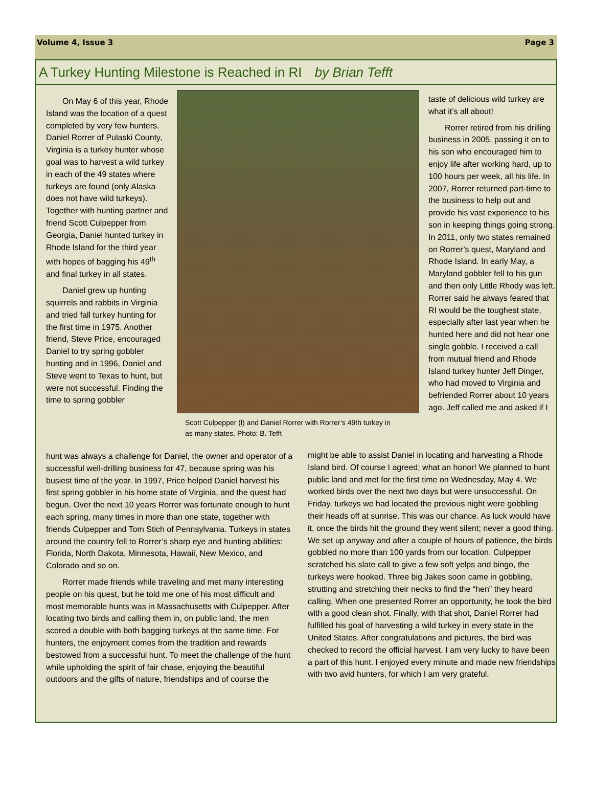Volume 4, Issue 3 Page 3
A Turkey Hunting Milestone is Reached in RI by Brian Tefft
On May 6 of this year, Rhode Island was the location of a quest completed by very few hunters. Daniel Rorrer of Pulaski County, Virginia is a turkey hunter whose goal was to harvest a wild turkey in each of the 49 states where turkeys are found (only Alaska does not have wild turkeys). Together with hunting partner and friend Scott Culpepper from Georgia, Daniel hunted turkey in Rhode Island for the third year with hopes of bagging his 49<sup>th</sup> and final turkey in all states.
Daniel grew up hunting squirrels and rabbits in Virginia and tried fall turkey hunting for the first time in 1975. Another friend, Steve Price, encouraged Daniel to try spring gobbler hunting and in 1996, Daniel and Steve went to Texas to hunt, but were not successful. Finding the time to spring gobbler
Scott Culpepper (l) and Daniel Rorrer with Rorrer’s 49th turkey in as many states. Photo: B. Tefft
taste of delicious wild turkey are what it’s all about!
Rorrer retired from his drilling business in 2005, passing it on to his son who encouraged him to enjoy life after working hard, up to 100 hours per week, all his life. In 2007, Rorrer returned part-time to the business to help out and provide his vast experience to his son in keeping things going strong. In 2011, only two states remained on Rorrer’s quest, Maryland and Rhode Island. In early May, a Maryland gobbler fell to his gun and then only Little Rhody was left. Rorrer said he always feared that RI would be the toughest state, especially after last year when he hunted here and did not hear one single gobble. I received a call from mutual friend and Rhode Island turkey hunter Jeff Dinger, who had moved to Virginia and befriended Rorrer about 10 years ago. Jeff called me and asked if I
hunt was always a challenge for Daniel, the owner and operator of a successful well-drilling business for 47, because spring was his busiest time of the year. In 1997, Price helped Daniel harvest his first spring gobbler in his home state of Virginia, and the quest had begun. Over the next 10 years Rorrer was fortunate enough to hunt each spring, many times in more than one state, together with friends Culpepper and Tom Stich of Pennsylvania. Turkeys in states around the country fell to Rorrer’s sharp eye and hunting abilities: Florida, North Dakota, Minnesota, Hawaii, New Mexico, and Colorado and so on.
Rorrer made friends while traveling and met many interesting people on his quest, but he told me one of his most difficult and most memorable hunts was in Massachusetts with Culpepper. After locating two birds and calling them in, on public land, the men scored a double with both bagging turkeys at the same time. For hunters, the enjoyment comes from the tradition and rewards bestowed from a successful hunt. To meet the challenge of the hunt while upholding the spirit of fair chase, enjoying the beautiful outdoors and the gifts of nature, friendships and of course the
might be able to assist Daniel in locating and harvesting a Rhode Island bird. Of course I agreed; what an honor! We planned to hunt public land and met for the first time on Wednesday, May 4. We worked birds over the next two days but were unsuccessful. On Friday, turkeys we had located the previous night were gobbling their heads off at sunrise. This was our chance. As luck would have it, once the birds hit the ground they went silent; never a good thing. We set up anyway and after a couple of hours of patience, the birds gobbled no more than 100 yards from our location. Culpepper scratched his slate call to give a few soft yelps and bingo, the turkeys were hooked. Three big Jakes soon came in gobbling, strutting and stretching their necks to find the “hen” they heard calling. When one presented Rorrer an opportunity, he took the bird with a good clean shot. Finally, with that shot, Daniel Rorrer had fulfilled his goal of harvesting a wild turkey in every state in the United States. After congratulations and pictures, the bird was checked to record the official harvest. I am very lucky to have been a part of this hunt. I enjoyed every minute and made new friendships with two avid hunters, for which I am very grateful.